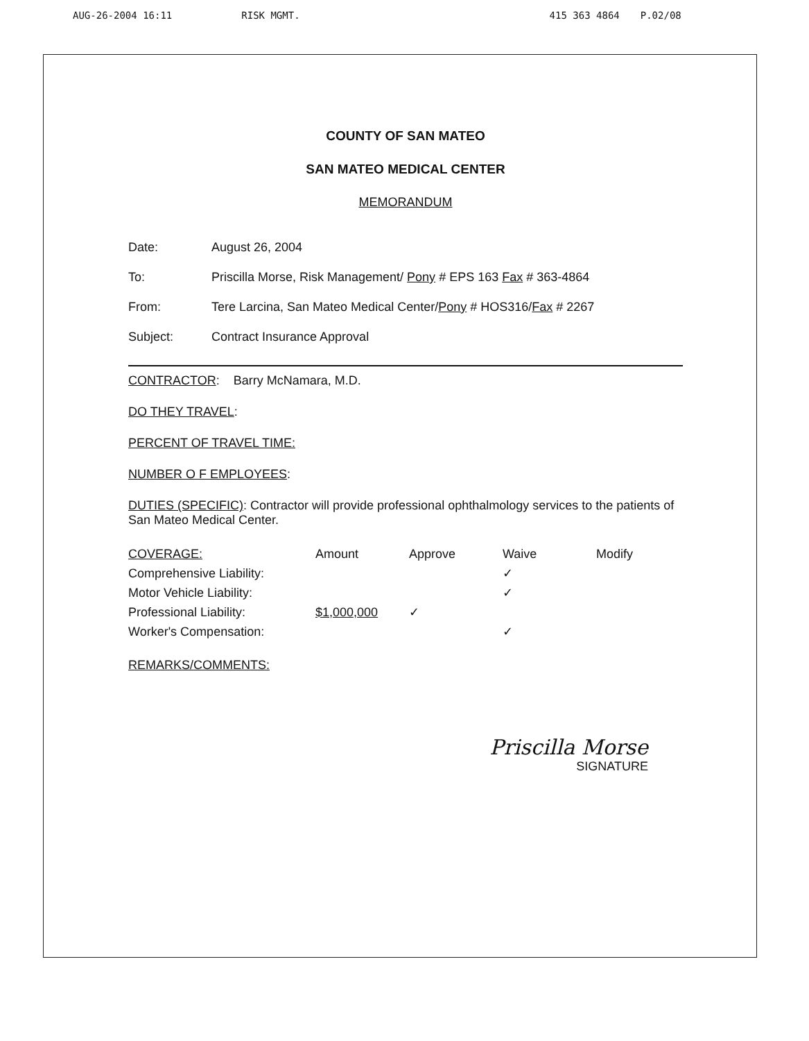AUG-26-2004 16:11 RISK MGMT. 415 363 4864 P.02/08
COUNTY OF SAN MATEO
SAN MATEO MEDICAL CENTER
MEMORANDUM
Date: August 26, 2004
To: Priscilla Morse, Risk Management/ Pony # EPS 163 Fax # 363-4864
From: Tere Larcina, San Mateo Medical Center/Pony # HOS316/Fax # 2267
Subject: Contract Insurance Approval
CONTRACTOR: Barry McNamara, M.D.
DO THEY TRAVEL:
PERCENT OF TRAVEL TIME:
NUMBER O F EMPLOYEES:
DUTIES (SPECIFIC): Contractor will provide professional ophthalmology services to the patients of San Mateo Medical Center.
| COVERAGE: | Amount | Approve | Waive | Modify |
| --- | --- | --- | --- | --- |
| Comprehensive Liability: | | | ✓ | |
| Motor Vehicle Liability: | | | ✓ | |
| Professional Liability: | $1,000,000 | ✓ | | |
| Worker's Compensation: | | | ✓ | |
REMARKS/COMMENTS:
Priscilla Morse
SIGNATURE